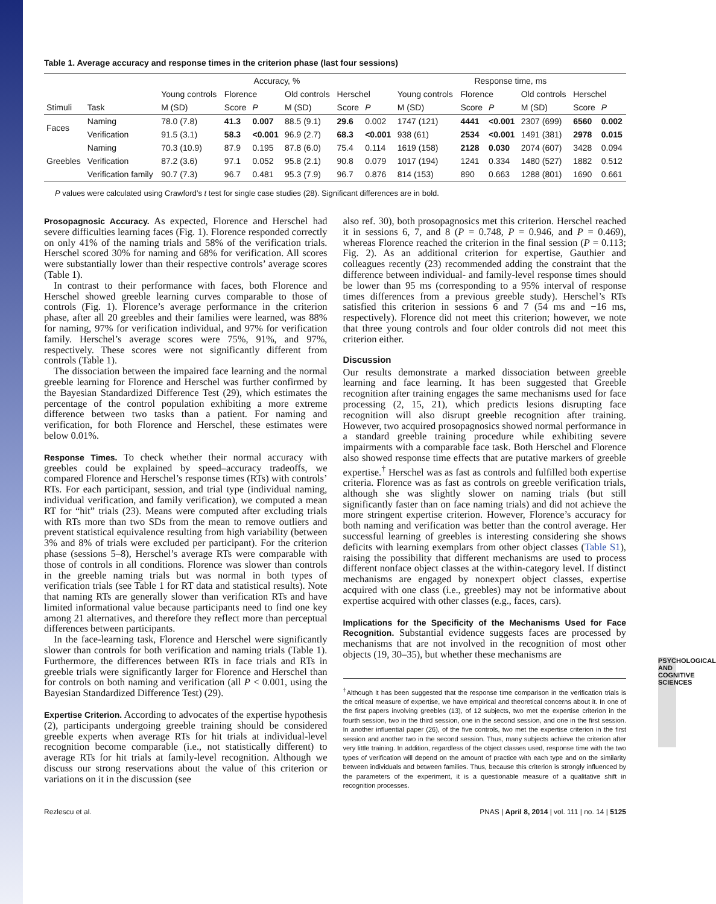PSYCHOLOGICAL AND COGNITIVE SCIENCES
Table 1. Average accuracy and response times in the criterion phase (last four sessions)
| | | Accuracy, % | | | | | | Response time, ms | | | | | |
| --- | --- | --- | --- | --- | --- | --- | --- | --- | --- | --- | --- | --- | --- |
| | | Young controls | Florence | | Old controls | Herschel | | Young controls | Florence | | Old controls | Herschel | |
| Stimuli | Task | M (SD) | Score | P | M (SD) | Score | P | M (SD) | Score | P | M (SD) | Score | P |
| Faces | Naming | 78.0 (7.8) | 41.3 | 0.007 | 88.5 (9.1) | 29.6 | 0.002 | 1747 (121) | 4441 | <0.001 | 2307 (699) | 6560 | 0.002 |
| | Verification | 91.5 (3.1) | 58.3 | <0.001 | 96.9 (2.7) | 68.3 | <0.001 | 938 (61) | 2534 | <0.001 | 1491 (381) | 2978 | 0.015 |
| Greebles | Naming | 70.3 (10.9) | 87.9 | 0.195 | 87.8 (6.0) | 75.4 | 0.114 | 1619 (158) | 2128 | 0.030 | 2074 (607) | 3428 | 0.094 |
| | Verification | 87.2 (3.6) | 97.1 | 0.052 | 95.8 (2.1) | 90.8 | 0.079 | 1017 (194) | 1241 | 0.334 | 1480 (527) | 1882 | 0.512 |
| | Verification family | 90.7 (7.3) | 96.7 | 0.481 | 95.3 (7.9) | 96.7 | 0.876 | 814 (153) | 890 | 0.663 | 1288 (801) | 1690 | 0.661 |
P values were calculated using Crawford’s t test for single case studies (28). Significant differences are in bold.
Prosopagnosic Accuracy. As expected, Florence and Herschel had severe difficulties learning faces (Fig. 1). Florence responded correctly on only 41% of the naming trials and 58% of the verification trials. Herschel scored 30% for naming and 68% for verification. All scores were substantially lower than their respective controls’ average scores (Table 1).
In contrast to their performance with faces, both Florence and Herschel showed greeble learning curves comparable to those of controls (Fig. 1). Florence’s average performance in the criterion phase, after all 20 greebles and their families were learned, was 88% for naming, 97% for verification individual, and 97% for verification family. Herschel’s average scores were 75%, 91%, and 97%, respectively. These scores were not significantly different from controls (Table 1).
The dissociation between the impaired face learning and the normal greeble learning for Florence and Herschel was further confirmed by the Bayesian Standardized Difference Test (29), which estimates the percentage of the control population exhibiting a more extreme difference between two tasks than a patient. For naming and verification, for both Florence and Herschel, these estimates were below 0.01%.
Response Times. To check whether their normal accuracy with greebles could be explained by speed–accuracy tradeoffs, we compared Florence and Herschel’s response times (RTs) with controls’ RTs. For each participant, session, and trial type (individual naming, individual verification, and family verification), we computed a mean RT for “hit” trials (23). Means were computed after excluding trials with RTs more than two SDs from the mean to remove outliers and prevent statistical equivalence resulting from high variability (between 3% and 8% of trials were excluded per participant). For the criterion phase (sessions 5–8), Herschel’s average RTs were comparable with those of controls in all conditions. Florence was slower than controls in the greeble naming trials but was normal in both types of verification trials (see Table 1 for RT data and statistical results). Note that naming RTs are generally slower than verification RTs and have limited informational value because participants need to find one key among 21 alternatives, and therefore they reflect more than perceptual differences between participants.
In the face-learning task, Florence and Herschel were significantly slower than controls for both verification and naming trials (Table 1). Furthermore, the differences between RTs in face trials and RTs in greeble trials were significantly larger for Florence and Herschel than for controls on both naming and verification (all P < 0.001, using the Bayesian Standardized Difference Test) (29).
Expertise Criterion. According to advocates of the expertise hypothesis (2), participants undergoing greeble training should be considered greeble experts when average RTs for hit trials at individual-level recognition become comparable (i.e., not statistically different) to average RTs for hit trials at family-level recognition. Although we discuss our strong reservations about the value of this criterion or variations on it in the discussion (see
also ref. 30), both prosopagnosics met this criterion. Herschel reached it in sessions 6, 7, and 8 (P = 0.748, P = 0.946, and P = 0.469), whereas Florence reached the criterion in the final session (P = 0.113; Fig. 2). As an additional criterion for expertise, Gauthier and colleagues recently (23) recommended adding the constraint that the difference between individual- and family-level response times should be lower than 95 ms (corresponding to a 95% interval of response times differences from a previous greeble study). Herschel’s RTs satisfied this criterion in sessions 6 and 7 (54 ms and −16 ms, respectively). Florence did not meet this criterion; however, we note that three young controls and four older controls did not meet this criterion either.
Discussion
Our results demonstrate a marked dissociation between greeble learning and face learning. It has been suggested that Greeble recognition after training engages the same mechanisms used for face processing (2, 15, 21), which predicts lesions disrupting face recognition will also disrupt greeble recognition after training. However, two acquired prosopagnosics showed normal performance in a standard greeble training procedure while exhibiting severe impairments with a comparable face task. Both Herschel and Florence also showed response time effects that are putative markers of greeble expertise.<sup>†</sup> Herschel was as fast as controls and fulfilled both expertise criteria. Florence was as fast as controls on greeble verification trials, although she was slightly slower on naming trials (but still significantly faster than on face naming trials) and did not achieve the more stringent expertise criterion. However, Florence’s accuracy for both naming and verification was better than the control average. Her successful learning of greebles is interesting considering she shows deficits with learning exemplars from other object classes (Table S1), raising the possibility that different mechanisms are used to process different nonface object classes at the within-category level. If distinct mechanisms are engaged by nonexpert object classes, expertise acquired with one class (i.e., greebles) may not be informative about expertise acquired with other classes (e.g., faces, cars).
Implications for the Specificity of the Mechanisms Used for Face Recognition. Substantial evidence suggests faces are processed by mechanisms that are not involved in the recognition of most other objects (19, 30–35), but whether these mechanisms are
<sup>†</sup> Although it has been suggested that the response time comparison in the verification trials is the critical measure of expertise, we have empirical and theoretical concerns about it. In one of the first papers involving greebles (13), of 12 subjects, two met the expertise criterion in the fourth session, two in the third session, one in the second session, and one in the first session. In another influential paper (26), of the five controls, two met the expertise criterion in the first session and another two in the second session. Thus, many subjects achieve the criterion after very little training. In addition, regardless of the object classes used, response time with the two types of verification will depend on the amount of practice with each type and on the similarity between individuals and between families. Thus, because this criterion is strongly influenced by the parameters of the experiment, it is a questionable measure of a qualitative shift in recognition processes.
Rezlescu et al. PNAS | April 8, 2014 | vol. 111 | no. 14 | 5125